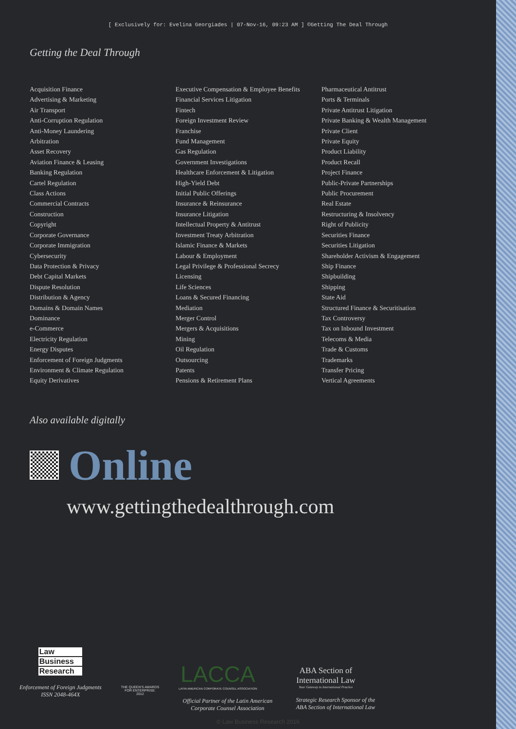[ Exclusively for: Evelina Georgiades | 07-Nov-16, 09:23 AM ] ©Getting The Deal Through
Getting the Deal Through
Acquisition Finance
Advertising & Marketing
Air Transport
Anti-Corruption Regulation
Anti-Money Laundering
Arbitration
Asset Recovery
Aviation Finance & Leasing
Banking Regulation
Cartel Regulation
Class Actions
Commercial Contracts
Construction
Copyright
Corporate Governance
Corporate Immigration
Cybersecurity
Data Protection & Privacy
Debt Capital Markets
Dispute Resolution
Distribution & Agency
Domains & Domain Names
Dominance
e-Commerce
Electricity Regulation
Energy Disputes
Enforcement of Foreign Judgments
Environment & Climate Regulation
Equity Derivatives
Executive Compensation & Employee Benefits
Financial Services Litigation
Fintech
Foreign Investment Review
Franchise
Fund Management
Gas Regulation
Government Investigations
Healthcare Enforcement & Litigation
High-Yield Debt
Initial Public Offerings
Insurance & Reinsurance
Insurance Litigation
Intellectual Property & Antitrust
Investment Treaty Arbitration
Islamic Finance & Markets
Labour & Employment
Legal Privilege & Professional Secrecy
Licensing
Life Sciences
Loans & Secured Financing
Mediation
Merger Control
Mergers & Acquisitions
Mining
Oil Regulation
Outsourcing
Patents
Pensions & Retirement Plans
Pharmaceutical Antitrust
Ports & Terminals
Private Antitrust Litigation
Private Banking & Wealth Management
Private Client
Private Equity
Product Liability
Product Recall
Project Finance
Public-Private Partnerships
Public Procurement
Real Estate
Restructuring & Insolvency
Right of Publicity
Securities Finance
Securities Litigation
Shareholder Activism & Engagement
Ship Finance
Shipbuilding
Shipping
State Aid
Structured Finance & Securitisation
Tax Controversy
Tax on Inbound Investment
Telecoms & Media
Trade & Customs
Trademarks
Transfer Pricing
Vertical Agreements
Also available digitally
Online
www.gettingthedealthrough.com
Law
Business
Research
Enforcement of Foreign Judgments
ISSN 2048-464X
THE QUEEN'S AWARDS
FOR ENTERPRISE:
2012
LACCA
LATIN AMERICAN CORPORATE COUNSEL ASSOCIATION
Official Partner of the Latin American
Corporate Counsel Association
ABA Section of
International Law
Your Gateway to International Practice
Strategic Research Sponsor of the
ABA Section of International Law
© Law Business Research 2016